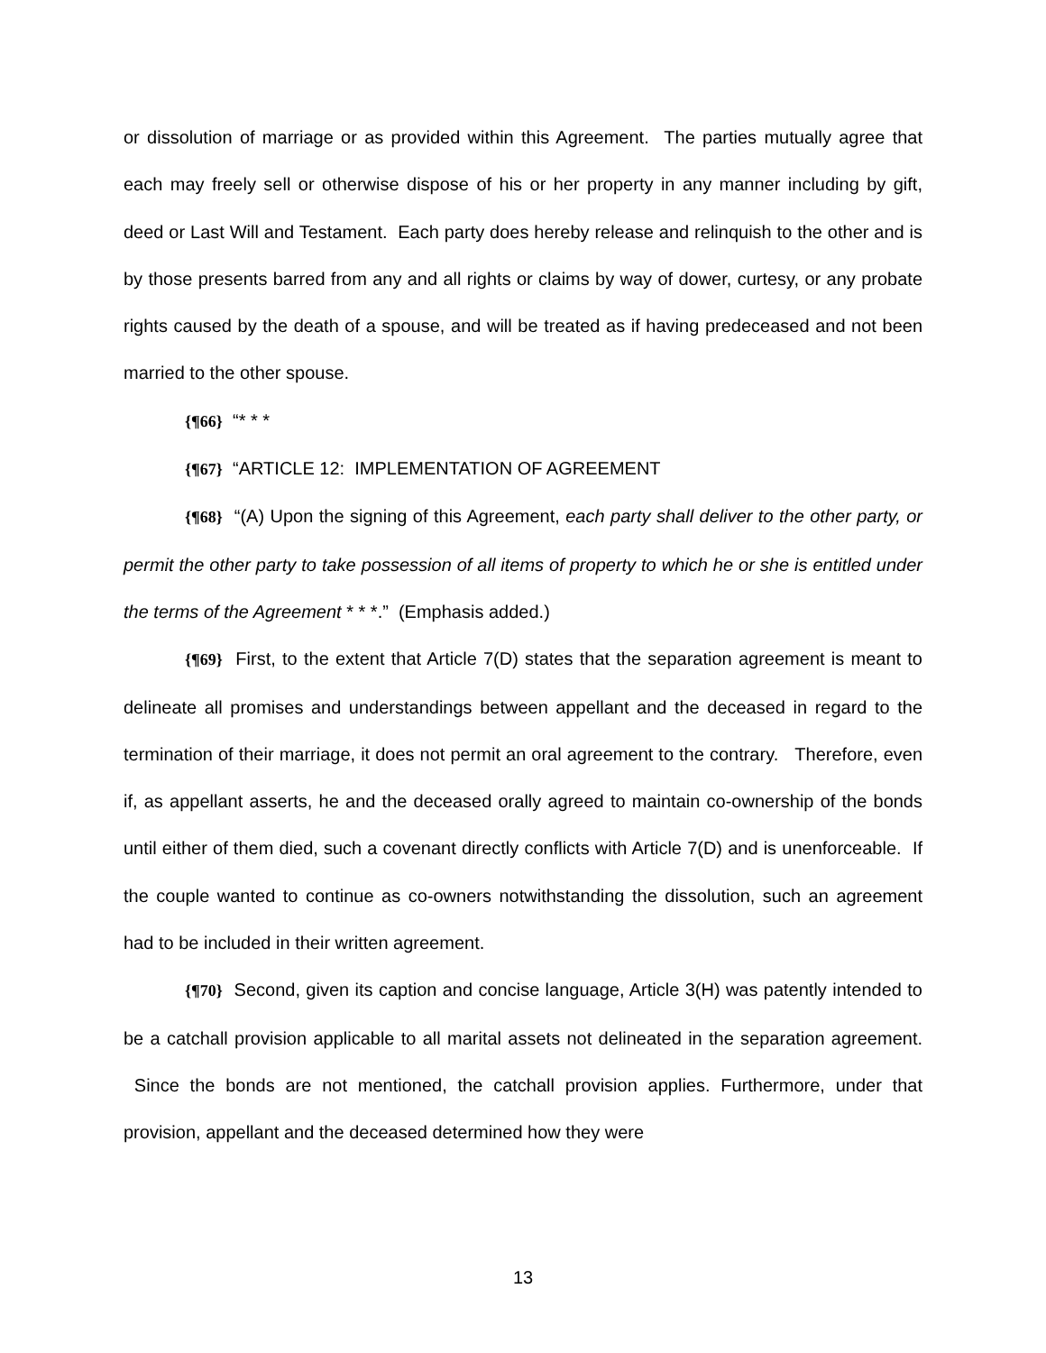or dissolution of marriage or as provided within this Agreement. The parties mutually agree that each may freely sell or otherwise dispose of his or her property in any manner including by gift, deed or Last Will and Testament. Each party does hereby release and relinquish to the other and is by those presents barred from any and all rights or claims by way of dower, curtesy, or any probate rights caused by the death of a spouse, and will be treated as if having predeceased and not been married to the other spouse.
{¶66} “* * *
{¶67} “ARTICLE 12: IMPLEMENTATION OF AGREEMENT
{¶68} “(A) Upon the signing of this Agreement, each party shall deliver to the other party, or permit the other party to take possession of all items of property to which he or she is entitled under the terms of the Agreement * * *.” (Emphasis added.)
{¶69} First, to the extent that Article 7(D) states that the separation agreement is meant to delineate all promises and understandings between appellant and the deceased in regard to the termination of their marriage, it does not permit an oral agreement to the contrary. Therefore, even if, as appellant asserts, he and the deceased orally agreed to maintain co-ownership of the bonds until either of them died, such a covenant directly conflicts with Article 7(D) and is unenforceable. If the couple wanted to continue as co-owners notwithstanding the dissolution, such an agreement had to be included in their written agreement.
{¶70} Second, given its caption and concise language, Article 3(H) was patently intended to be a catchall provision applicable to all marital assets not delineated in the separation agreement. Since the bonds are not mentioned, the catchall provision applies. Furthermore, under that provision, appellant and the deceased determined how they were
13